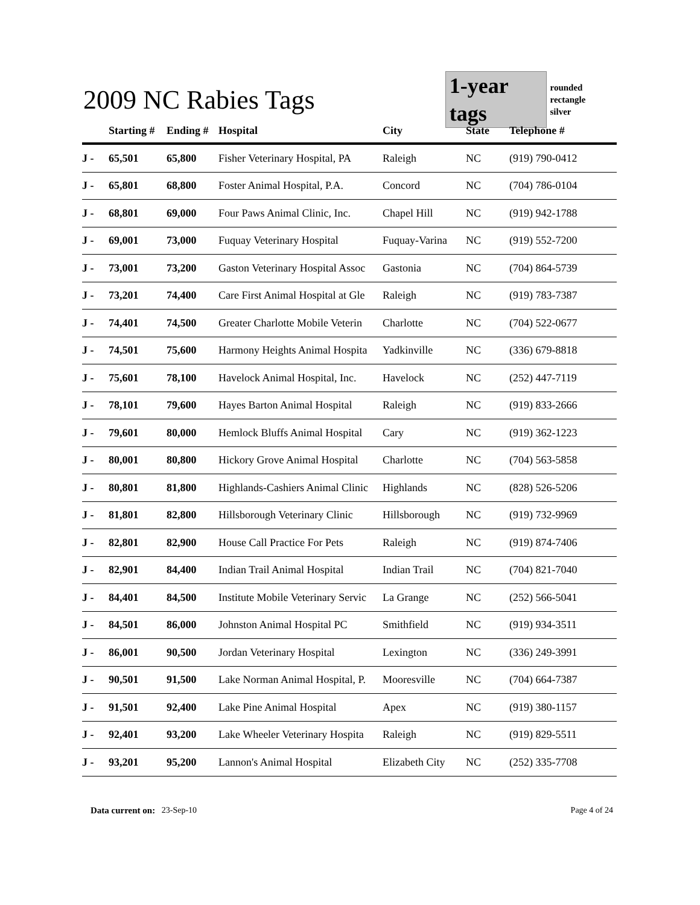2009 NC Rabies Tags
1-year tags
rounded rectangle
silver
| | Starting # | Ending # | Hospital | City | State | Telephone # |
| --- | --- | --- | --- | --- | --- | --- |
| J - | 65,501 | 65,800 | Fisher Veterinary Hospital, PA | Raleigh | NC | (919) 790-0412 |
| J - | 65,801 | 68,800 | Foster Animal Hospital, P.A. | Concord | NC | (704) 786-0104 |
| J - | 68,801 | 69,000 | Four Paws Animal Clinic, Inc. | Chapel Hill | NC | (919) 942-1788 |
| J - | 69,001 | 73,000 | Fuquay Veterinary Hospital | Fuquay-Varina | NC | (919) 552-7200 |
| J - | 73,001 | 73,200 | Gaston Veterinary Hospital Assoc | Gastonia | NC | (704) 864-5739 |
| J - | 73,201 | 74,400 | Care First Animal Hospital at Gle | Raleigh | NC | (919) 783-7387 |
| J - | 74,401 | 74,500 | Greater Charlotte Mobile Veterin | Charlotte | NC | (704) 522-0677 |
| J - | 74,501 | 75,600 | Harmony Heights Animal Hospita | Yadkinville | NC | (336) 679-8818 |
| J - | 75,601 | 78,100 | Havelock Animal Hospital, Inc. | Havelock | NC | (252) 447-7119 |
| J - | 78,101 | 79,600 | Hayes Barton Animal Hospital | Raleigh | NC | (919) 833-2666 |
| J - | 79,601 | 80,000 | Hemlock Bluffs Animal Hospital | Cary | NC | (919) 362-1223 |
| J - | 80,001 | 80,800 | Hickory Grove Animal Hospital | Charlotte | NC | (704) 563-5858 |
| J - | 80,801 | 81,800 | Highlands-Cashiers Animal Clinic | Highlands | NC | (828) 526-5206 |
| J - | 81,801 | 82,800 | Hillsborough Veterinary Clinic | Hillsborough | NC | (919) 732-9969 |
| J - | 82,801 | 82,900 | House Call Practice For Pets | Raleigh | NC | (919) 874-7406 |
| J - | 82,901 | 84,400 | Indian Trail Animal Hospital | Indian Trail | NC | (704) 821-7040 |
| J - | 84,401 | 84,500 | Institute Mobile Veterinary Servic | La Grange | NC | (252) 566-5041 |
| J - | 84,501 | 86,000 | Johnston Animal Hospital PC | Smithfield | NC | (919) 934-3511 |
| J - | 86,001 | 90,500 | Jordan Veterinary Hospital | Lexington | NC | (336) 249-3991 |
| J - | 90,501 | 91,500 | Lake Norman Animal Hospital, P. | Mooresville | NC | (704) 664-7387 |
| J - | 91,501 | 92,400 | Lake Pine Animal Hospital | Apex | NC | (919) 380-1157 |
| J - | 92,401 | 93,200 | Lake Wheeler Veterinary Hospita | Raleigh | NC | (919) 829-5511 |
| J - | 93,201 | 95,200 | Lannon's Animal Hospital | Elizabeth City | NC | (252) 335-7708 |
Data current on: 23-Sep-10 Page 4 of 24